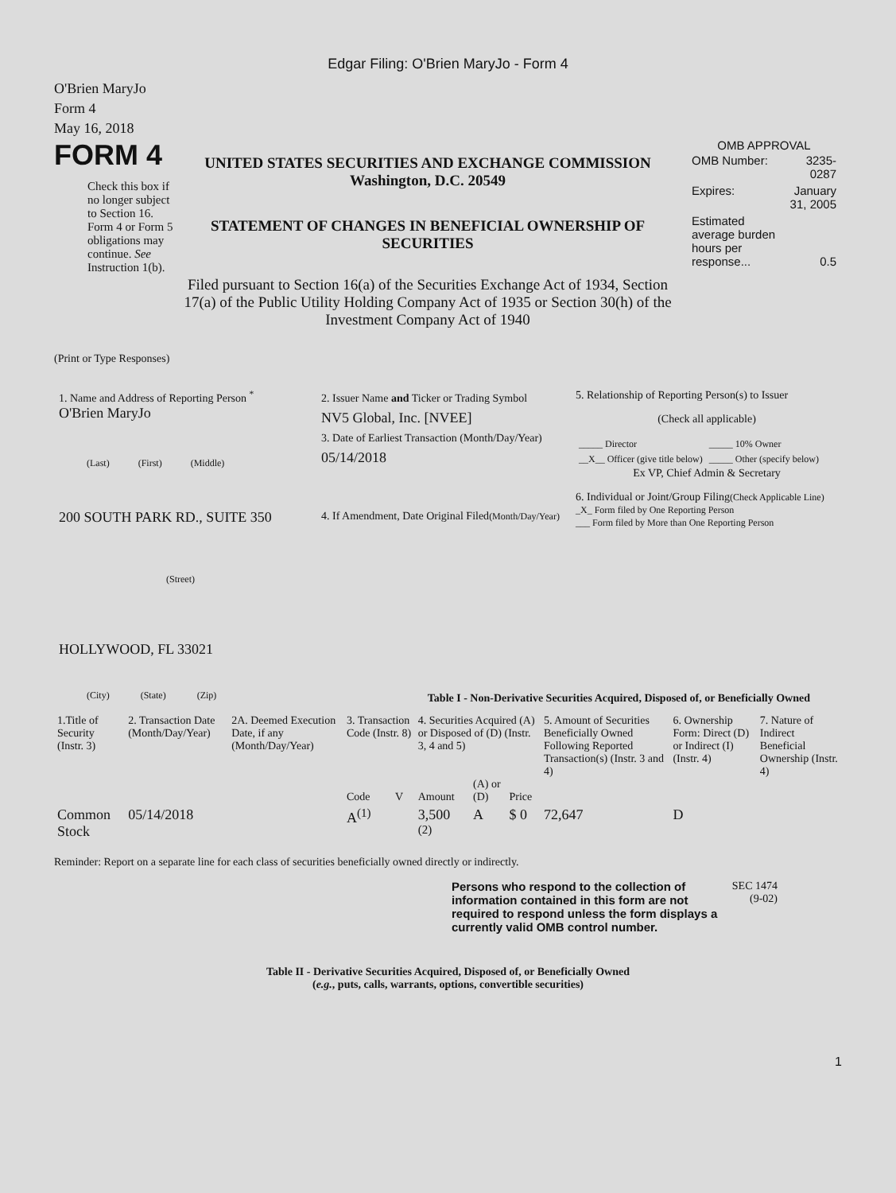Edgar Filing: O'Brien MaryJo - Form 4
O'Brien MaryJo
Form 4
May 16, 2018
FORM 4
Check this box if no longer subject to Section 16. Form 4 or Form 5 obligations may continue. See Instruction 1(b).
UNITED STATES SECURITIES AND EXCHANGE COMMISSION
Washington, D.C. 20549
STATEMENT OF CHANGES IN BENEFICIAL OWNERSHIP OF SECURITIES
Filed pursuant to Section 16(a) of the Securities Exchange Act of 1934, Section 17(a) of the Public Utility Holding Company Act of 1935 or Section 30(h) of the Investment Company Act of 1940
OMB APPROVAL
| OMB Number: | 3235-0287 |
| Expires: | January 31, 2005 |
| Estimated average burden hours per response... | 0.5 |
(Print or Type Responses)
1. Name and Address of Reporting Person <sup>*</sup>
O'Brien MaryJo
(Last) (First) (Middle)
200 SOUTH PARK RD., SUITE 350
(Street)
HOLLYWOOD, FL 33021
(City) (State) (Zip)
2. Issuer Name and Ticker or Trading Symbol
NV5 Global, Inc. [NVEE]
3. Date of Earliest Transaction (Month/Day/Year)
05/14/2018
4. If Amendment, Date Original Filed(Month/Day/Year)
5. Relationship of Reporting Person(s) to Issuer
(Check all applicable)
| _____ Director | _____ 10% Owner |
| __X__ Officer (give title below) | _____ Other (specify below) |
Ex VP, Chief Admin & Secretary
6. Individual or Joint/Group Filing(Check Applicable Line)
_X_ Form filed by One Reporting Person
___ Form filed by More than One Reporting Person
Table I - Non-Derivative Securities Acquired, Disposed of, or Beneficially Owned
| 1.Title of Security (Instr. 3) | 2. Transaction Date (Month/Day/Year) | 2A. Deemed Execution Date, if any (Month/Day/Year) | 3. Transaction Code (Instr. 8) | | 4. Securities Acquired (A) or Disposed of (D) (Instr. 3, 4 and 5) | | | 5. Amount of Securities Beneficially Owned Following Reported Transaction(s) (Instr. 3 and 4) | 6. Ownership Form: Direct (D) or Indirect (I) (Instr. 4) | 7. Nature of Indirect Beneficial Ownership (Instr. 4) |
| --- | --- | --- | --- | --- | --- | --- | --- | --- | --- | --- |
| | | | Code | V | Amount | (A) or (D) | Price | | | |
| Common Stock | 05/14/2018 | | A<sup>(1)</sup> | | 3,500 <sup>(2)</sup> | A | $ 0 | 72,647 | D | |
Reminder: Report on a separate line for each class of securities beneficially owned directly or indirectly.
Persons who respond to the collection of information contained in this form are not required to respond unless the form displays a currently valid OMB control number.
SEC 1474 (9-02)
Table II - Derivative Securities Acquired, Disposed of, or Beneficially Owned
(e.g., puts, calls, warrants, options, convertible securities)
1